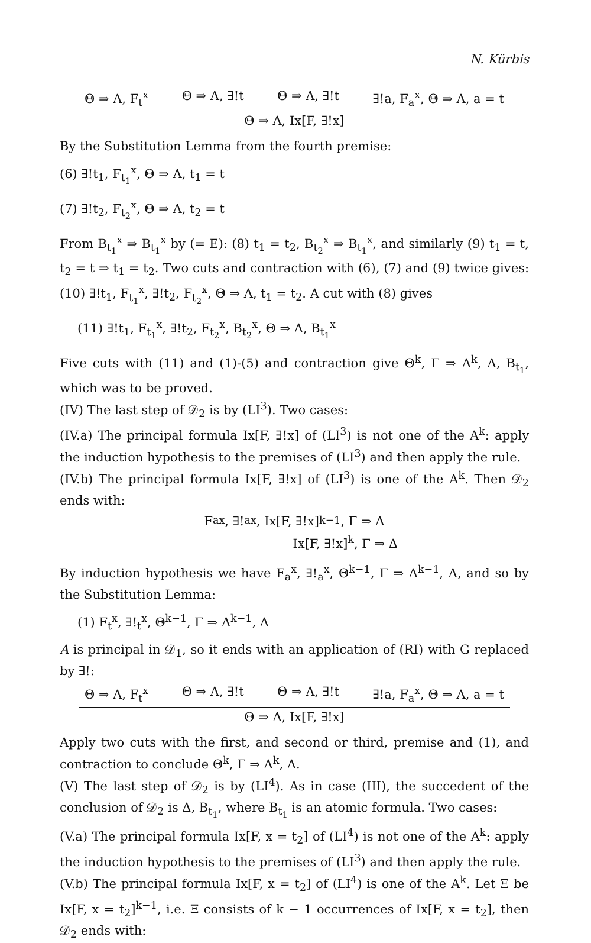N. Kürbis
Θ ⇒ Λ, F<sub>t</sub><sup>x</sup> Θ ⇒ Λ, ∃!t Θ ⇒ Λ, ∃!t ∃!a, F<sub>a</sub><sup>x</sup>, Θ ⇒ Λ, a = t
Θ ⇒ Λ, Ix[F, ∃!x]
By the Substitution Lemma from the fourth premise:
(6) ∃!t<sub>1</sub>, F<sub>t<sub>1</sub></sub><sup>x</sup>, Θ ⇒ Λ, t<sub>1</sub> = t
(7) ∃!t<sub>2</sub>, F<sub>t<sub>2</sub></sub><sup>x</sup>, Θ ⇒ Λ, t<sub>2</sub> = t
From B<sub>t<sub>1</sub></sub><sup>x</sup> ⇒ B<sub>t<sub>1</sub></sub><sup>x</sup> by (= E): (8) t<sub>1</sub> = t<sub>2</sub>, B<sub>t<sub>2</sub></sub><sup>x</sup> ⇒ B<sub>t<sub>1</sub></sub><sup>x</sup>, and similarly (9) t<sub>1</sub> = t, t<sub>2</sub> = t ⇒ t<sub>1</sub> = t<sub>2</sub>. Two cuts and contraction with (6), (7) and (9) twice gives: (10) ∃!t<sub>1</sub>, F<sub>t<sub>1</sub></sub><sup>x</sup>, ∃!t<sub>2</sub>, F<sub>t<sub>2</sub></sub><sup>x</sup>, Θ ⇒ Λ, t<sub>1</sub> = t<sub>2</sub>. A cut with (8) gives
(11) ∃!t<sub>1</sub>, F<sub>t<sub>1</sub></sub><sup>x</sup>, ∃!t<sub>2</sub>, F<sub>t<sub>2</sub></sub><sup>x</sup>, B<sub>t<sub>2</sub></sub><sup>x</sup>, Θ ⇒ Λ, B<sub>t<sub>1</sub></sub><sup>x</sup>
Five cuts with (11) and (1)-(5) and contraction give Θ<sup>k</sup>, Γ ⇒ Λ<sup>k</sup>, Δ, B<sub>t<sub>1</sub></sub>, which was to be proved.
(IV) The last step of 𝒟<sub>2</sub> is by (LI<sup>3</sup>). Two cases:
(IV.a) The principal formula Ix[F, ∃!x] of (LI<sup>3</sup>) is not one of the A<sup>k</sup>: apply the induction hypothesis to the premises of (LI<sup>3</sup>) and then apply the rule.
(IV.b) The principal formula Ix[F, ∃!x] of (LI<sup>3</sup>) is one of the A<sup>k</sup>. Then 𝒟<sub>2</sub> ends with:
F<sub>a</sub><sup>x</sup>, ∃!<sub>a</sub><sup>x</sup>, Ix[F, ∃!x]<sup>k−1</sup>, Γ ⇒ Δ
Ix[F, ∃!x]<sup>k</sup>, Γ ⇒ Δ
By induction hypothesis we have F<sub>a</sub><sup>x</sup>, ∃!<sub>a</sub><sup>x</sup>, Θ<sup>k−1</sup>, Γ ⇒ Λ<sup>k−1</sup>, Δ, and so by the Substitution Lemma:
(1) F<sub>t</sub><sup>x</sup>, ∃!<sub>t</sub><sup>x</sup>, Θ<sup>k−1</sup>, Γ ⇒ Λ<sup>k−1</sup>, Δ
A is principal in 𝒟<sub>1</sub>, so it ends with an application of (RI) with G replaced by ∃!:
Θ ⇒ Λ, F<sub>t</sub><sup>x</sup> Θ ⇒ Λ, ∃!t Θ ⇒ Λ, ∃!t ∃!a, F<sub>a</sub><sup>x</sup>, Θ ⇒ Λ, a = t
Θ ⇒ Λ, Ix[F, ∃!x]
Apply two cuts with the first, and second or third, premise and (1), and contraction to conclude Θ<sup>k</sup>, Γ ⇒ Λ<sup>k</sup>, Δ.
(V) The last step of 𝒟<sub>2</sub> is by (LI<sup>4</sup>). As in case (III), the succedent of the conclusion of 𝒟<sub>2</sub> is Δ, B<sub>t<sub>1</sub></sub>, where B<sub>t<sub>1</sub></sub> is an atomic formula. Two cases:
(V.a) The principal formula Ix[F, x = t<sub>2</sub>] of (LI<sup>4</sup>) is not one of the A<sup>k</sup>: apply the induction hypothesis to the premises of (LI<sup>3</sup>) and then apply the rule.
(V.b) The principal formula Ix[F, x = t<sub>2</sub>] of (LI<sup>4</sup>) is one of the A<sup>k</sup>. Let Ξ be Ix[F, x = t<sub>2</sub>]<sup>k−1</sup>, i.e. Ξ consists of k − 1 occurrences of Ix[F, x = t<sub>2</sub>], then 𝒟<sub>2</sub> ends with: